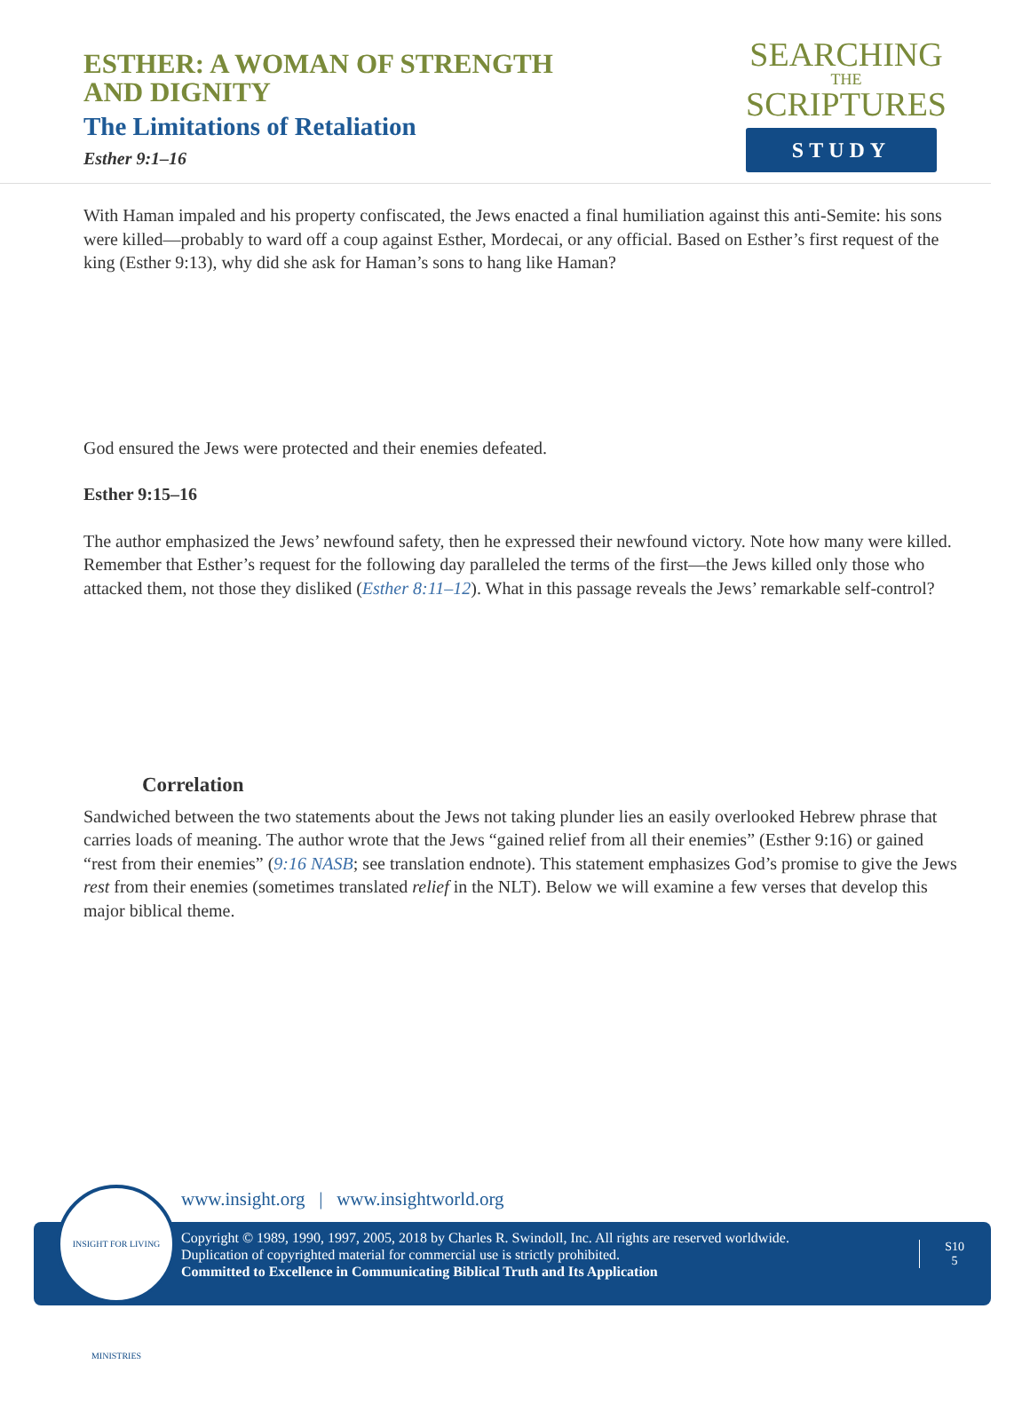ESTHER: A WOMAN OF STRENGTH
AND DIGNITY
The Limitations of Retaliation
Esther 9:1–16
SEARCHING
THE
SCRIPTURES
STUDY
With Haman impaled and his property confiscated, the Jews enacted a final humiliation against this anti-Semite: his sons were killed—probably to ward off a coup against Esther, Mordecai, or any official. Based on Esther’s first request of the king (Esther 9:13), why did she ask for Haman’s sons to hang like Haman?
God ensured the Jews were protected and their enemies defeated.
Esther 9:15–16
The author emphasized the Jews’ newfound safety, then he expressed their newfound victory. Note how many were killed. Remember that Esther’s request for the following day paralleled the terms of the first—the Jews killed only those who attacked them, not those they disliked (Esther 8:11–12). What in this passage reveals the Jews’ remarkable self-control?
Correlation
Sandwiched between the two statements about the Jews not taking plunder lies an easily overlooked Hebrew phrase that carries loads of meaning. The author wrote that the Jews “gained relief from all their enemies” (Esther 9:16) or gained “rest from their enemies” (9:16 NASB; see translation endnote). This statement emphasizes God’s promise to give the Jews rest from their enemies (sometimes translated relief in the NLT). Below we will examine a few verses that develop this major biblical theme.
www.insight.org | www.insightworld.org
Copyright © 1989, 1990, 1997, 2005, 2018 by Charles R. Swindoll, Inc. All rights are reserved worldwide.
Duplication of copyrighted material for commercial use is strictly prohibited.
Committed to Excellence in Communicating Biblical Truth and Its Application
S10
5
INSIGHT FOR LIVING MINISTRIES